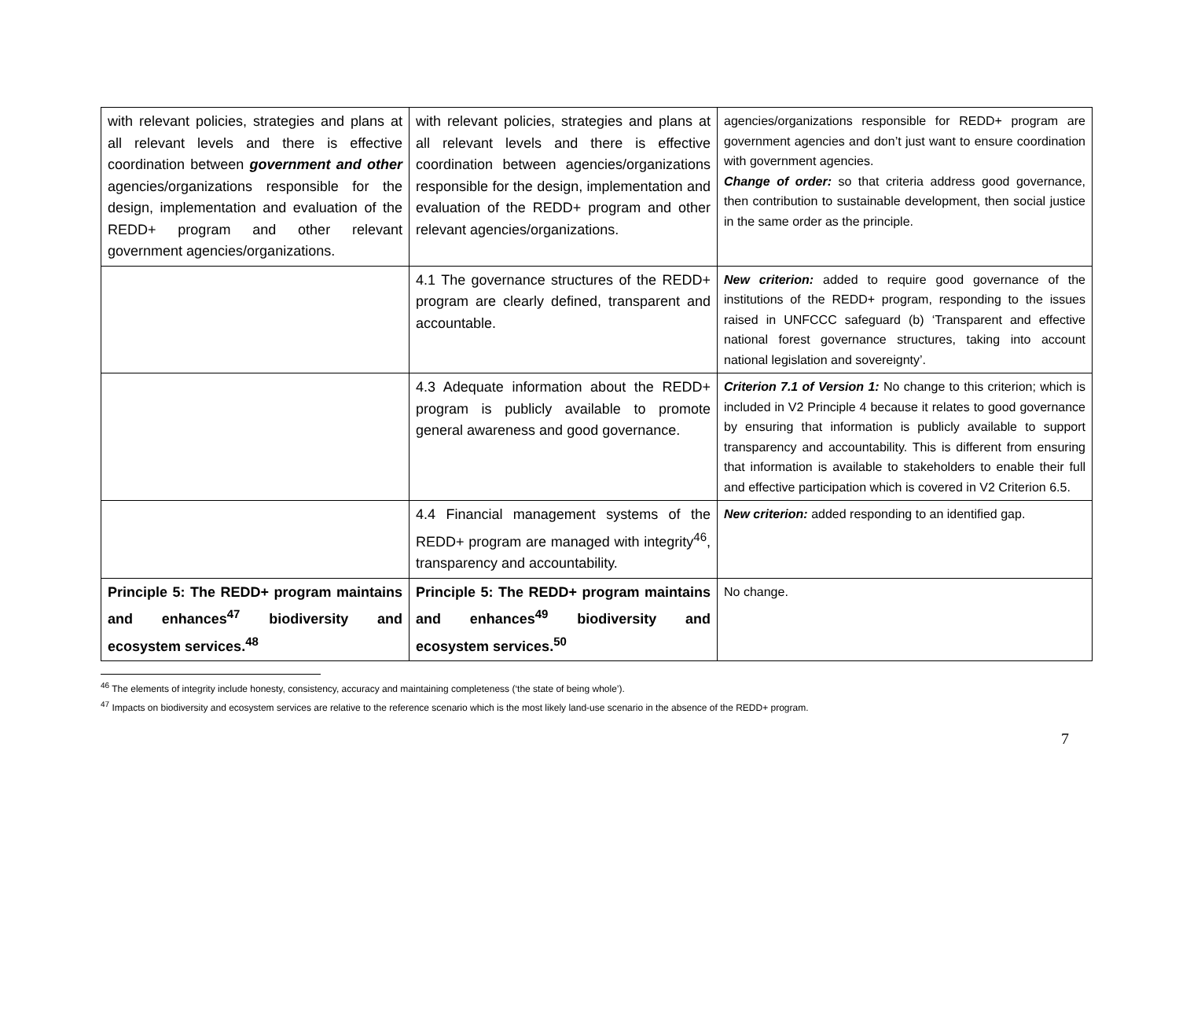| with relevant policies, strategies and plans at all relevant levels and there is effective coordination between government and other agencies/organizations responsible for the design, implementation and evaluation of the REDD+ program and other relevant government agencies/organizations. | with relevant policies, strategies and plans at all relevant levels and there is effective coordination between agencies/organizations responsible for the design, implementation and evaluation of the REDD+ program and other relevant agencies/organizations. | agencies/organizations responsible for REDD+ program are government agencies and don’t just want to ensure coordination with government agencies. Change of order: so that criteria address good governance, then contribution to sustainable development, then social justice in the same order as the principle. |
| | 4.1 The governance structures of the REDD+ program are clearly defined, transparent and accountable. | New criterion: added to require good governance of the institutions of the REDD+ program, responding to the issues raised in UNFCCC safeguard (b) ‘Transparent and effective national forest governance structures, taking into account national legislation and sovereignty’. |
| | 4.3 Adequate information about the REDD+ program is publicly available to promote general awareness and good governance. | Criterion 7.1 of Version 1: No change to this criterion; which is included in V2 Principle 4 because it relates to good governance by ensuring that information is publicly available to support transparency and accountability. This is different from ensuring that information is available to stakeholders to enable their full and effective participation which is covered in V2 Criterion 6.5. |
| | 4.4 Financial management systems of the REDD+ program are managed with integrity<sup>46</sup>, transparency and accountability. | New criterion: added responding to an identified gap. |
| Principle 5: The REDD+ program maintains and enhances<sup>47</sup> biodiversity and ecosystem services.<sup>48</sup> | Principle 5: The REDD+ program maintains and enhances<sup>49</sup> biodiversity and ecosystem services.<sup>50</sup> | No change. |
<sup>46</sup> The elements of integrity include honesty, consistency, accuracy and maintaining completeness (‘the state of being whole’).
<sup>47</sup> Impacts on biodiversity and ecosystem services are relative to the reference scenario which is the most likely land-use scenario in the absence of the REDD+ program.
7